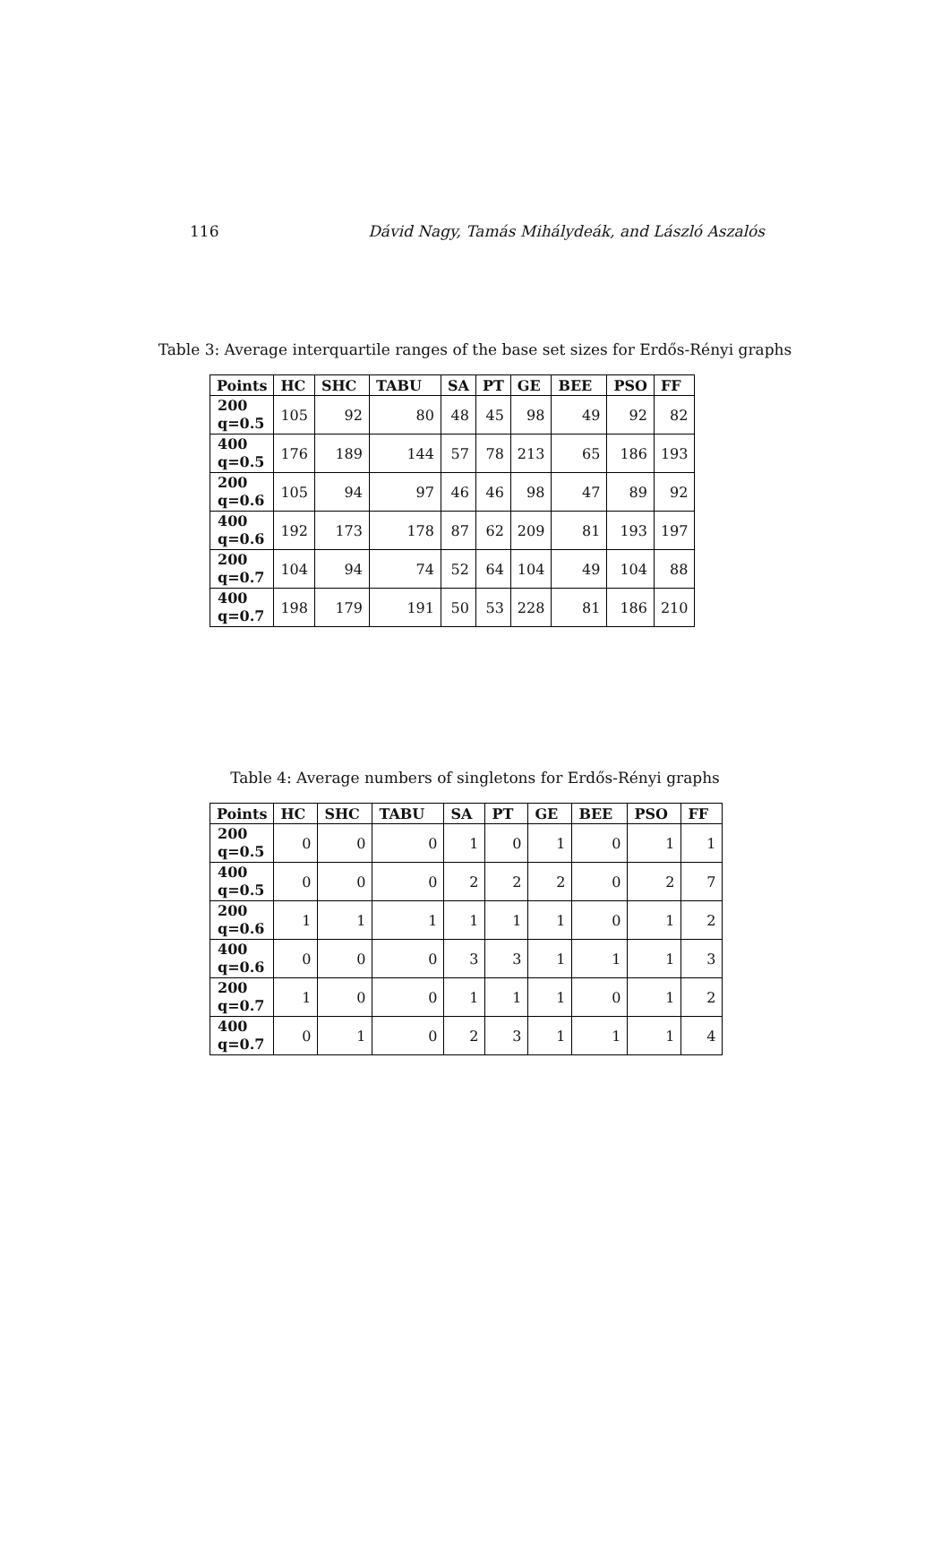116 Dávid Nagy, Tamás Mihálydeák, and László Aszalós
Table 3: Average interquartile ranges of the base set sizes for Erdős-Rényi graphs
| Points | HC | SHC | TABU | SA | PT | GE | BEE | PSO | FF |
| --- | --- | --- | --- | --- | --- | --- | --- | --- | --- |
| 200 q=0.5 | 105 | 92 | 80 | 48 | 45 | 98 | 49 | 92 | 82 |
| 400 q=0.5 | 176 | 189 | 144 | 57 | 78 | 213 | 65 | 186 | 193 |
| 200 q=0.6 | 105 | 94 | 97 | 46 | 46 | 98 | 47 | 89 | 92 |
| 400 q=0.6 | 192 | 173 | 178 | 87 | 62 | 209 | 81 | 193 | 197 |
| 200 q=0.7 | 104 | 94 | 74 | 52 | 64 | 104 | 49 | 104 | 88 |
| 400 q=0.7 | 198 | 179 | 191 | 50 | 53 | 228 | 81 | 186 | 210 |
Table 4: Average numbers of singletons for Erdős-Rényi graphs
| Points | HC | SHC | TABU | SA | PT | GE | BEE | PSO | FF |
| --- | --- | --- | --- | --- | --- | --- | --- | --- | --- |
| 200 q=0.5 | 0 | 0 | 0 | 1 | 0 | 1 | 0 | 1 | 1 |
| 400 q=0.5 | 0 | 0 | 0 | 2 | 2 | 2 | 0 | 2 | 7 |
| 200 q=0.6 | 1 | 1 | 1 | 1 | 1 | 1 | 0 | 1 | 2 |
| 400 q=0.6 | 0 | 0 | 0 | 3 | 3 | 1 | 1 | 1 | 3 |
| 200 q=0.7 | 1 | 0 | 0 | 1 | 1 | 1 | 0 | 1 | 2 |
| 400 q=0.7 | 0 | 1 | 0 | 2 | 3 | 1 | 1 | 1 | 4 |